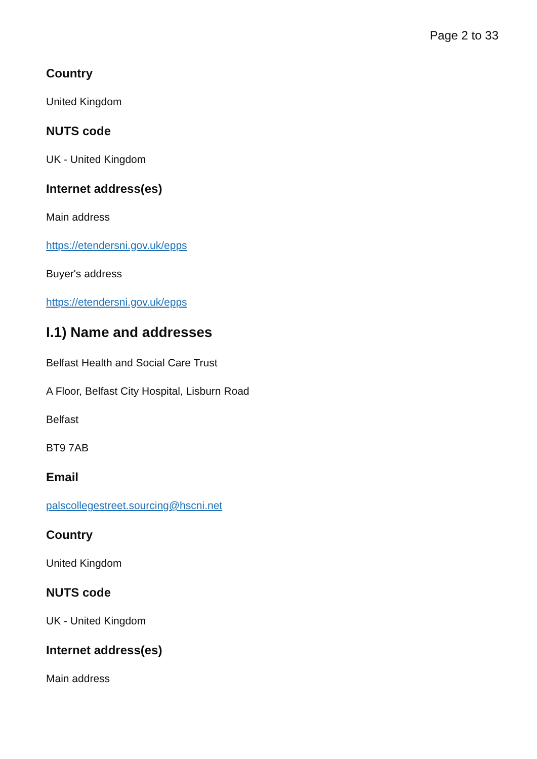Page 2 to 33
Country
United Kingdom
NUTS code
UK - United Kingdom
Internet address(es)
Main address
https://etendersni.gov.uk/epps
Buyer's address
https://etendersni.gov.uk/epps
I.1) Name and addresses
Belfast Health and Social Care Trust
A Floor, Belfast City Hospital, Lisburn Road
Belfast
BT9 7AB
Email
palscollegestreet.sourcing@hscni.net
Country
United Kingdom
NUTS code
UK - United Kingdom
Internet address(es)
Main address